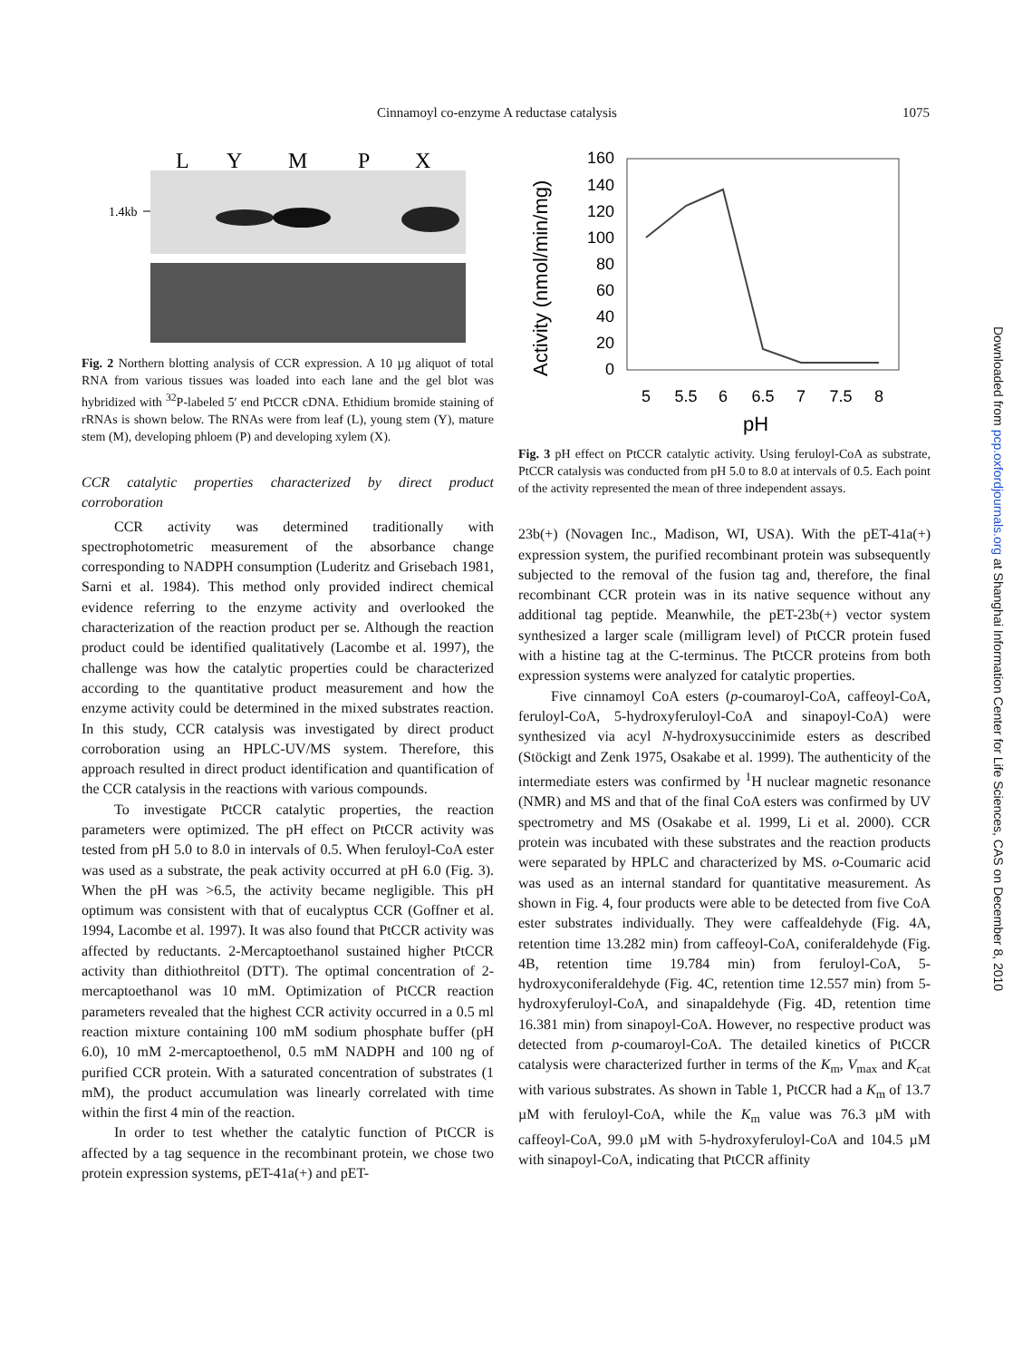Cinnamoyl co-enzyme A reductase catalysis 1075
L
Y
M
P
X
1.4kb
Fig. 2 Northern blotting analysis of CCR expression. A 10 µg aliquot of total RNA from various tissues was loaded into each lane and the gel blot was hybridized with <sup>32</sup>P-labeled 5′ end PtCCR cDNA. Ethidium bromide staining of rRNAs is shown below. The RNAs were from leaf (L), young stem (Y), mature stem (M), developing phloem (P) and developing xylem (X).
CCR catalytic properties characterized by direct product corroboration
CCR activity was determined traditionally with spectrophotometric measurement of the absorbance change corresponding to NADPH consumption (Luderitz and Grisebach 1981, Sarni et al. 1984). This method only provided indirect chemical evidence referring to the enzyme activity and overlooked the characterization of the reaction product per se. Although the reaction product could be identified qualitatively (Lacombe et al. 1997), the challenge was how the catalytic properties could be characterized according to the quantitative product measurement and how the enzyme activity could be determined in the mixed substrates reaction. In this study, CCR catalysis was investigated by direct product corroboration using an HPLC-UV/MS system. Therefore, this approach resulted in direct product identification and quantification of the CCR catalysis in the reactions with various compounds.
To investigate PtCCR catalytic properties, the reaction parameters were optimized. The pH effect on PtCCR activity was tested from pH 5.0 to 8.0 in intervals of 0.5. When feruloyl-CoA ester was used as a substrate, the peak activity occurred at pH 6.0 (Fig. 3). When the pH was >6.5, the activity became negligible. This pH optimum was consistent with that of eucalyptus CCR (Goffner et al. 1994, Lacombe et al. 1997). It was also found that PtCCR activity was affected by reductants. 2-Mercaptoethanol sustained higher PtCCR activity than dithiothreitol (DTT). The optimal concentration of 2-mercaptoethanol was 10 mM. Optimization of PtCCR reaction parameters revealed that the highest CCR activity occurred in a 0.5 ml reaction mixture containing 100 mM sodium phosphate buffer (pH 6.0), 10 mM 2-mercaptoethenol, 0.5 mM NADPH and 100 ng of purified CCR protein. With a saturated concentration of substrates (1 mM), the product accumulation was linearly correlated with time within the first 4 min of the reaction.
In order to test whether the catalytic function of PtCCR is affected by a tag sequence in the recombinant protein, we chose two protein expression systems, pET-41a(+) and pET-
Activity (nmol/min/mg)
160
140
120
100
80
60
40
20
0
5
5.5
6
6.5
7
7.5
8
pH
Fig. 3 pH effect on PtCCR catalytic activity. Using feruloyl-CoA as substrate, PtCCR catalysis was conducted from pH 5.0 to 8.0 at intervals of 0.5. Each point of the activity represented the mean of three independent assays.
23b(+) (Novagen Inc., Madison, WI, USA). With the pET-41a(+) expression system, the purified recombinant protein was subsequently subjected to the removal of the fusion tag and, therefore, the final recombinant CCR protein was in its native sequence without any additional tag peptide. Meanwhile, the pET-23b(+) vector system synthesized a larger scale (milligram level) of PtCCR protein fused with a histine tag at the C-terminus. The PtCCR proteins from both expression systems were analyzed for catalytic properties.
Five cinnamoyl CoA esters (p-coumaroyl-CoA, caffeoyl-CoA, feruloyl-CoA, 5-hydroxyferuloyl-CoA and sinapoyl-CoA) were synthesized via acyl N-hydroxysuccinimide esters as described (Stöckigt and Zenk 1975, Osakabe et al. 1999). The authenticity of the intermediate esters was confirmed by <sup>1</sup>H nuclear magnetic resonance (NMR) and MS and that of the final CoA esters was confirmed by UV spectrometry and MS (Osakabe et al. 1999, Li et al. 2000). CCR protein was incubated with these substrates and the reaction products were separated by HPLC and characterized by MS. o-Coumaric acid was used as an internal standard for quantitative measurement. As shown in Fig. 4, four products were able to be detected from five CoA ester substrates individually. They were caffealdehyde (Fig. 4A, retention time 13.282 min) from caffeoyl-CoA, coniferaldehyde (Fig. 4B, retention time 19.784 min) from feruloyl-CoA, 5-hydroxyconiferaldehyde (Fig. 4C, retention time 12.557 min) from 5-hydroxyferuloyl-CoA, and sinapaldehyde (Fig. 4D, retention time 16.381 min) from sinapoyl-CoA. However, no respective product was detected from p-coumaroyl-CoA. The detailed kinetics of PtCCR catalysis were characterized further in terms of the K<sub>m</sub>, V<sub>max</sub> and K<sub>cat</sub> with various substrates. As shown in Table 1, PtCCR had a K<sub>m</sub> of 13.7 µM with feruloyl-CoA, while the K<sub>m</sub> value was 76.3 µM with caffeoyl-CoA, 99.0 µM with 5-hydroxyferuloyl-CoA and 104.5 µM with sinapoyl-CoA, indicating that PtCCR affinity
Downloaded from pcp.oxfordjournals.org at Shanghai Information Center for Life Sciences, CAS on December 8, 2010